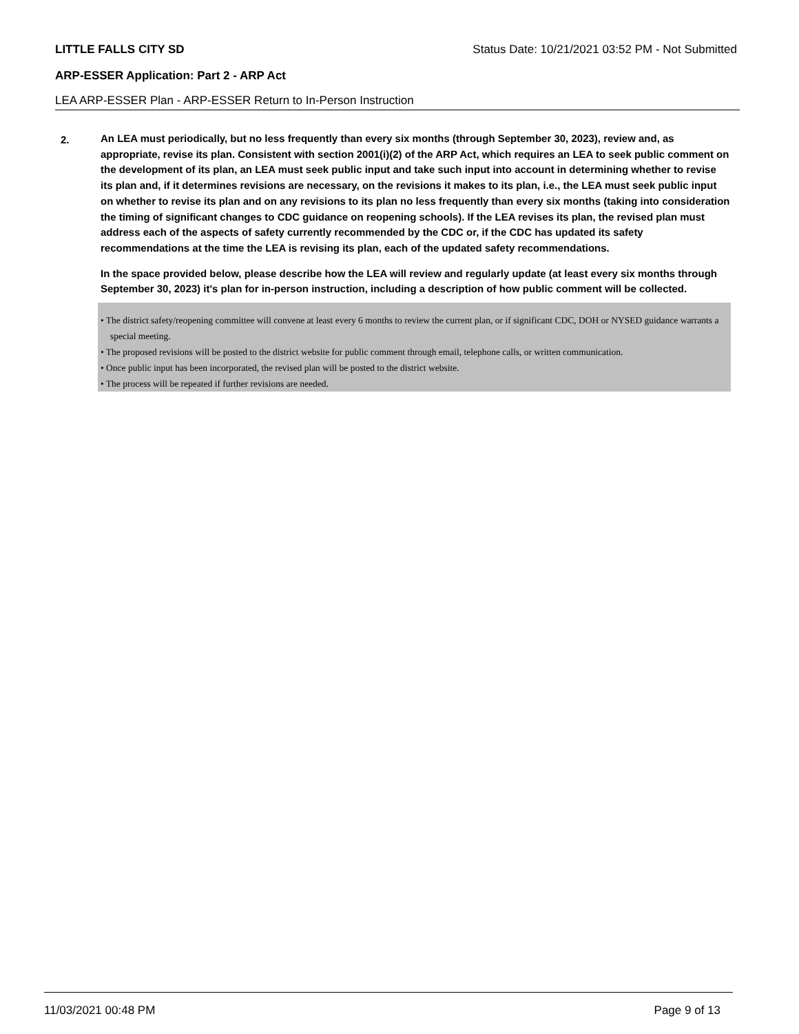LITTLE FALLS CITY SD Status Date: 10/21/2021 03:52 PM - Not Submitted
ARP-ESSER Application: Part 2 - ARP Act
LEA ARP-ESSER Plan - ARP-ESSER Return to In-Person Instruction
2.
An LEA must periodically, but no less frequently than every six months (through September 30, 2023), review and, as appropriate, revise its plan. Consistent with section 2001(i)(2) of the ARP Act, which requires an LEA to seek public comment on the development of its plan, an LEA must seek public input and take such input into account in determining whether to revise its plan and, if it determines revisions are necessary, on the revisions it makes to its plan, i.e., the LEA must seek public input on whether to revise its plan and on any revisions to its plan no less frequently than every six months (taking into consideration the timing of significant changes to CDC guidance on reopening schools). If the LEA revises its plan, the revised plan must address each of the aspects of safety currently recommended by the CDC or, if the CDC has updated its safety recommendations at the time the LEA is revising its plan, each of the updated safety recommendations.
In the space provided below, please describe how the LEA will review and regularly update (at least every six months through September 30, 2023) it's plan for in-person instruction, including a description of how public comment will be collected.
• The district safety/reopening committee will convene at least every 6 months to review the current plan, or if significant CDC, DOH or NYSED guidance warrants a special meeting.
• The proposed revisions will be posted to the district website for public comment through email, telephone calls, or written communication.
• Once public input has been incorporated, the revised plan will be posted to the district website.
• The process will be repeated if further revisions are needed.
11/03/2021 00:48 PM Page 9 of 13